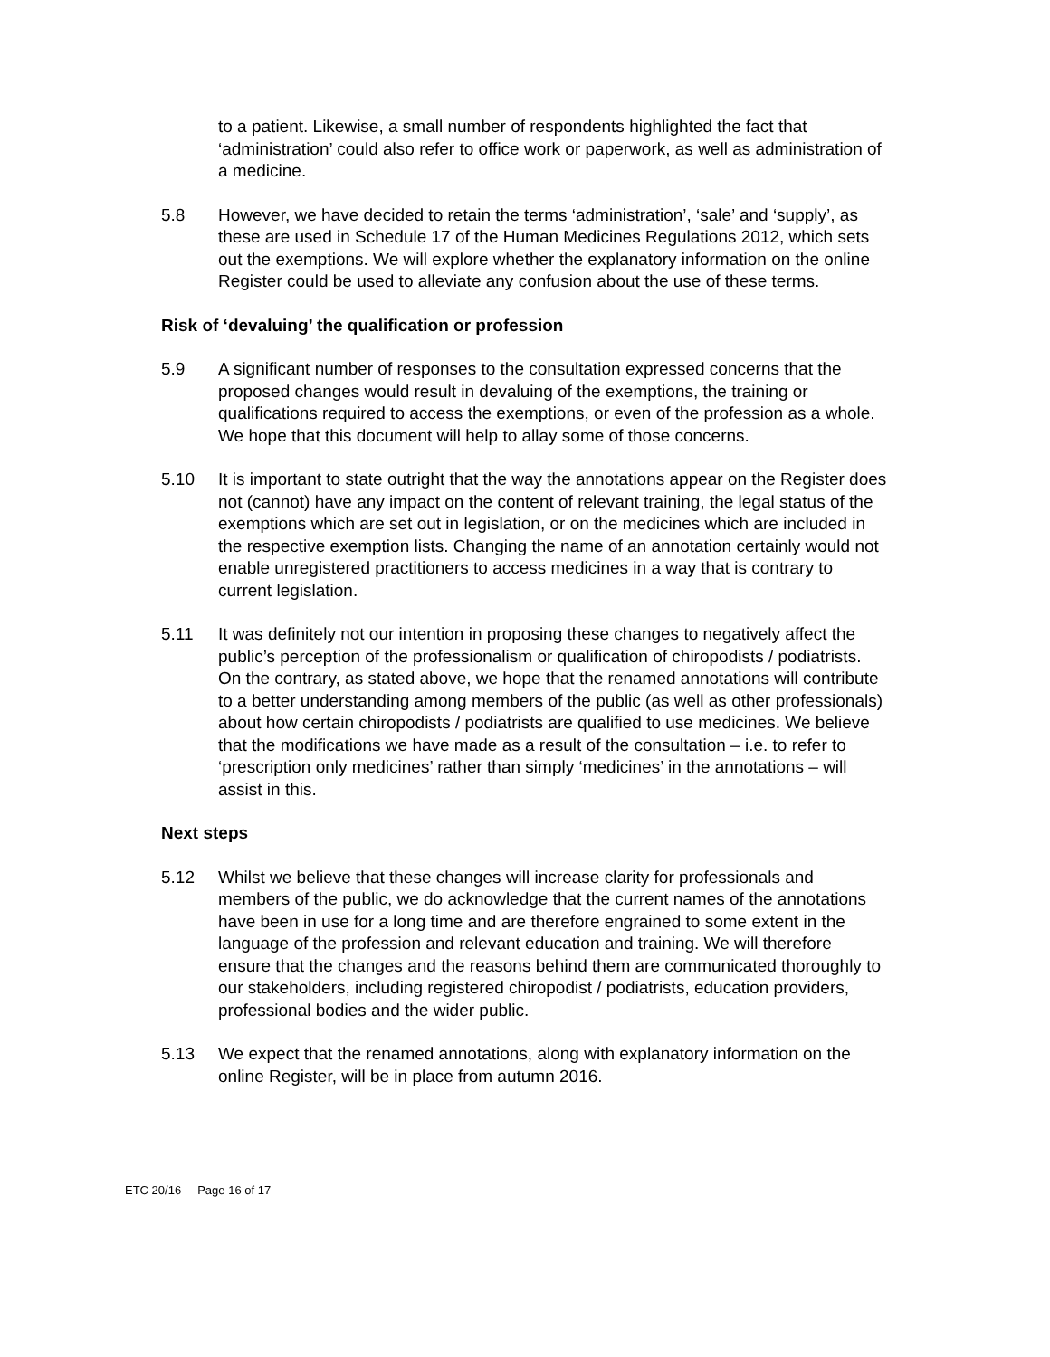to a patient. Likewise, a small number of respondents highlighted the fact that ‘administration’ could also refer to office work or paperwork, as well as administration of a medicine.
5.8 However, we have decided to retain the terms ‘administration’, ‘sale’ and ‘supply’, as these are used in Schedule 17 of the Human Medicines Regulations 2012, which sets out the exemptions. We will explore whether the explanatory information on the online Register could be used to alleviate any confusion about the use of these terms.
Risk of ‘devaluing’ the qualification or profession
5.9 A significant number of responses to the consultation expressed concerns that the proposed changes would result in devaluing of the exemptions, the training or qualifications required to access the exemptions, or even of the profession as a whole. We hope that this document will help to allay some of those concerns.
5.10 It is important to state outright that the way the annotations appear on the Register does not (cannot) have any impact on the content of relevant training, the legal status of the exemptions which are set out in legislation, or on the medicines which are included in the respective exemption lists. Changing the name of an annotation certainly would not enable unregistered practitioners to access medicines in a way that is contrary to current legislation.
5.11 It was definitely not our intention in proposing these changes to negatively affect the public’s perception of the professionalism or qualification of chiropodists / podiatrists. On the contrary, as stated above, we hope that the renamed annotations will contribute to a better understanding among members of the public (as well as other professionals) about how certain chiropodists / podiatrists are qualified to use medicines. We believe that the modifications we have made as a result of the consultation – i.e. to refer to ‘prescription only medicines’ rather than simply ‘medicines’ in the annotations – will assist in this.
Next steps
5.12 Whilst we believe that these changes will increase clarity for professionals and members of the public, we do acknowledge that the current names of the annotations have been in use for a long time and are therefore engrained to some extent in the language of the profession and relevant education and training. We will therefore ensure that the changes and the reasons behind them are communicated thoroughly to our stakeholders, including registered chiropodist / podiatrists, education providers, professional bodies and the wider public.
5.13 We expect that the renamed annotations, along with explanatory information on the online Register, will be in place from autumn 2016.
ETC 20/16 Page 16 of 17